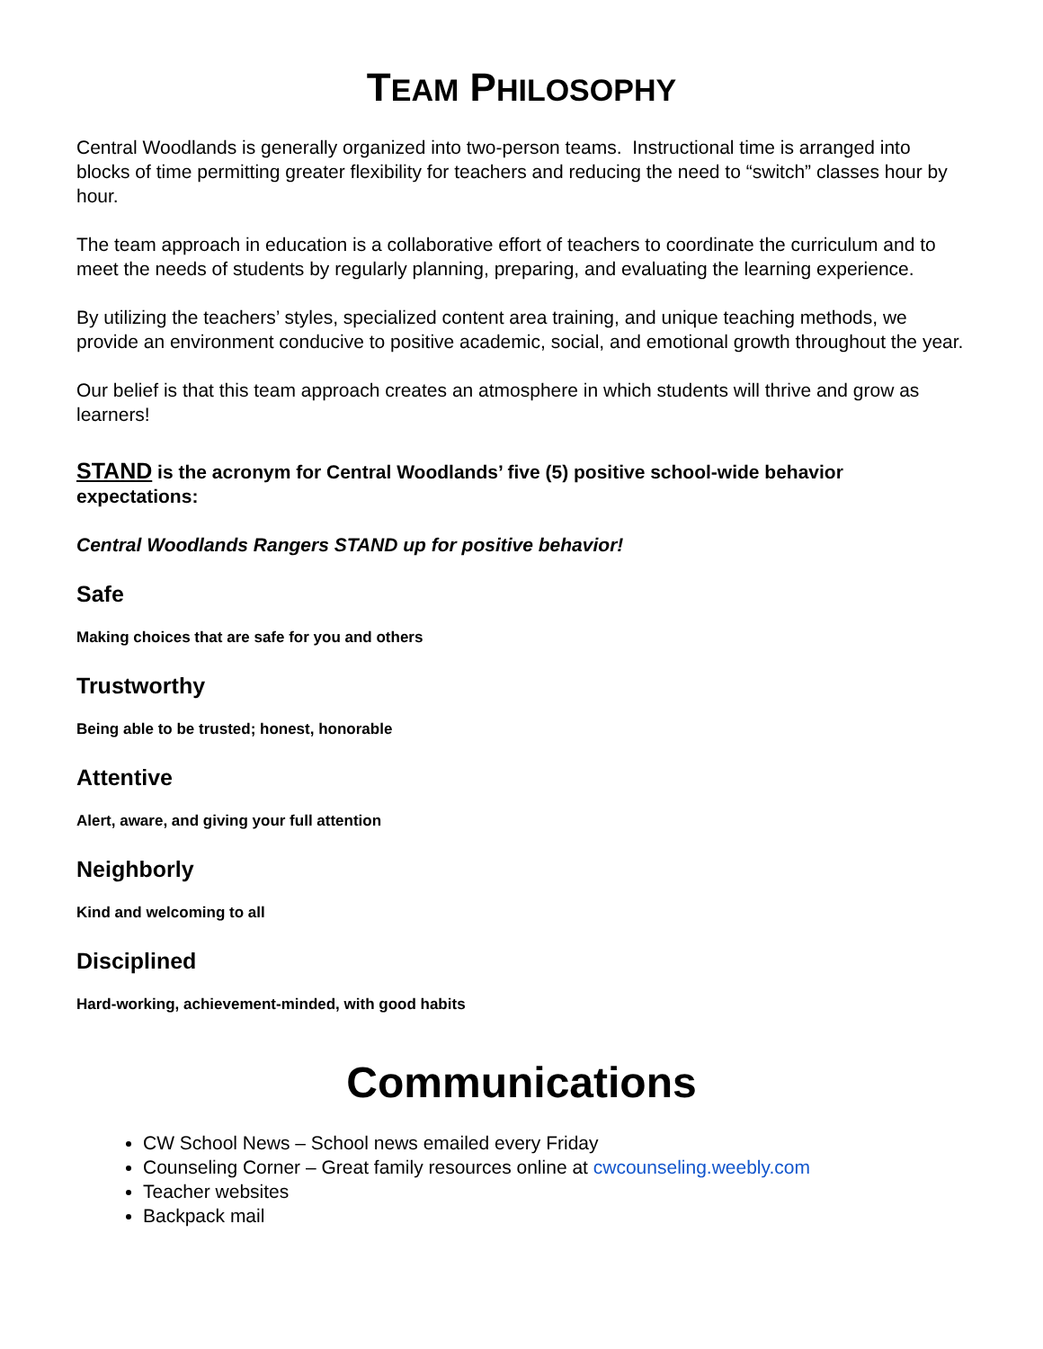TEAM PHILOSOPHY
Central Woodlands is generally organized into two-person teams. Instructional time is arranged into blocks of time permitting greater flexibility for teachers and reducing the need to “switch” classes hour by hour.
The team approach in education is a collaborative effort of teachers to coordinate the curriculum and to meet the needs of students by regularly planning, preparing, and evaluating the learning experience.
By utilizing the teachers’ styles, specialized content area training, and unique teaching methods, we provide an environment conducive to positive academic, social, and emotional growth throughout the year.
Our belief is that this team approach creates an atmosphere in which students will thrive and grow as learners!
STAND is the acronym for Central Woodlands’ five (5) positive school-wide behavior expectations:
Central Woodlands Rangers STAND up for positive behavior!
Safe
Making choices that are safe for you and others
Trustworthy
Being able to be trusted; honest, honorable
Attentive
Alert, aware, and giving your full attention
Neighborly
Kind and welcoming to all
Disciplined
Hard-working, achievement-minded, with good habits
Communications
CW School News – School news emailed every Friday
Counseling Corner – Great family resources online at cwcounseling.weebly.com
Teacher websites
Backpack mail